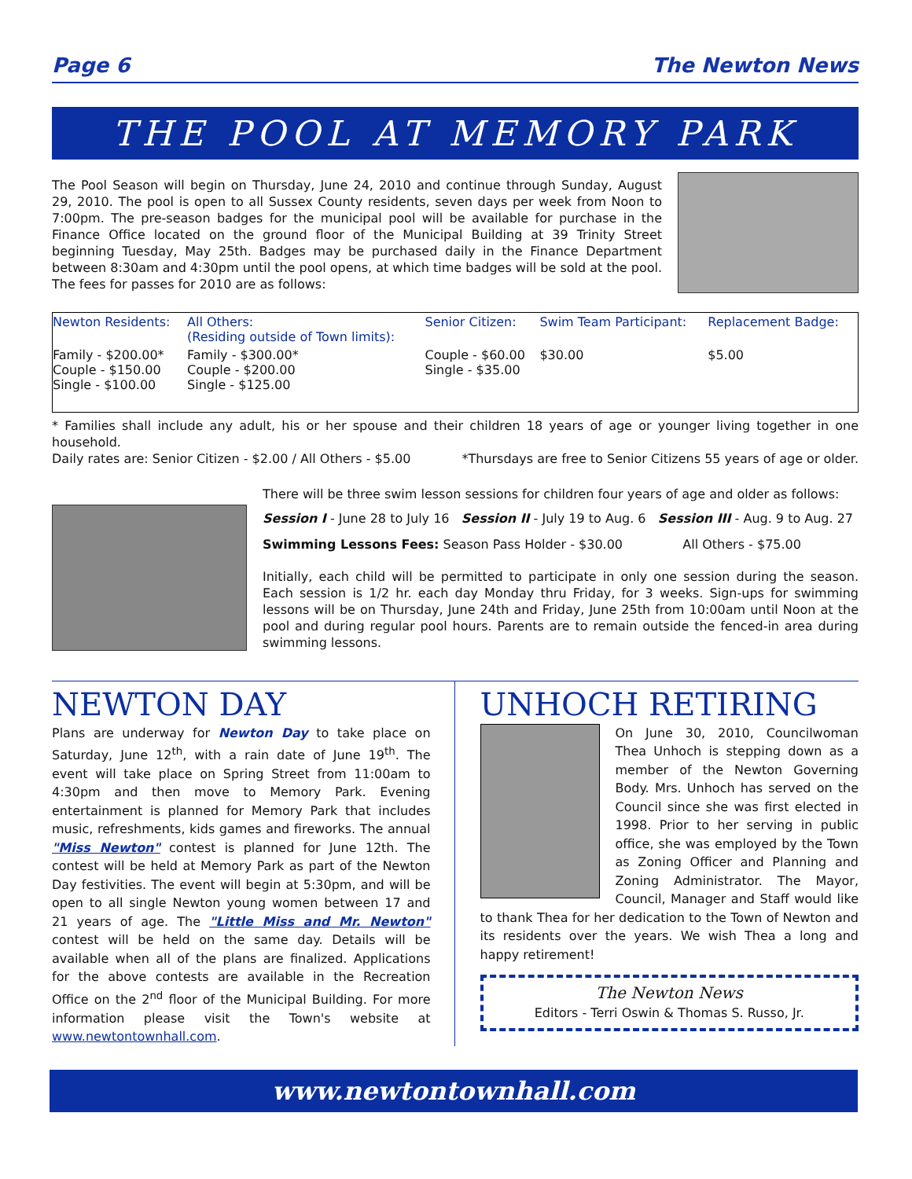Page 6 The Newton News
THE POOL AT MEMORY PARK
The Pool Season will begin on Thursday, June 24, 2010 and continue through Sunday, August 29, 2010. The pool is open to all Sussex County residents, seven days per week from Noon to 7:00pm. The pre-season badges for the municipal pool will be available for purchase in the Finance Office located on the ground floor of the Municipal Building at 39 Trinity Street beginning Tuesday, May 25th. Badges may be purchased daily in the Finance Department between 8:30am and 4:30pm until the pool opens, at which time badges will be sold at the pool. The fees for passes for 2010 are as follows:
| Newton Residents: | All Others: (Residing outside of Town limits): | Senior Citizen: | Swim Team Participant: | Replacement Badge: |
| --- | --- | --- | --- | --- |
| Family - $200.00* Couple - $150.00 Single - $100.00 | Family - $300.00* Couple - $200.00 Single - $125.00 | Couple - $60.00 Single - $35.00 | $30.00 | $5.00 |
* Families shall include any adult, his or her spouse and their children 18 years of age or younger living together in one household.
Daily rates are: Senior Citizen - $2.00 / All Others - $5.00 *Thursdays are free to Senior Citizens 55 years of age or older.
There will be three swim lesson sessions for children four years of age and older as follows:
Session I - June 28 to July 16 Session II - July 19 to Aug. 6 Session III - Aug. 9 to Aug. 27
Swimming Lessons Fees: Season Pass Holder - $30.00 All Others - $75.00
Initially, each child will be permitted to participate in only one session during the season. Each session is 1/2 hr. each day Monday thru Friday, for 3 weeks. Sign-ups for swimming lessons will be on Thursday, June 24th and Friday, June 25th from 10:00am until Noon at the pool and during regular pool hours. Parents are to remain outside the fenced-in area during swimming lessons.
NEWTON DAY
Plans are underway for Newton Day to take place on Saturday, June 12<sup>th</sup>, with a rain date of June 19<sup>th</sup>. The event will take place on Spring Street from 11:00am to 4:30pm and then move to Memory Park. Evening entertainment is planned for Memory Park that includes music, refreshments, kids games and fireworks. The annual "Miss Newton" contest is planned for June 12th. The contest will be held at Memory Park as part of the Newton Day festivities. The event will begin at 5:30pm, and will be open to all single Newton young women between 17 and 21 years of age. The "Little Miss and Mr. Newton" contest will be held on the same day. Details will be available when all of the plans are finalized. Applications for the above contests are available in the Recreation Office on the 2<sup>nd</sup> floor of the Municipal Building. For more information please visit the Town's website at www.newtontownhall.com.
UNHOCH RETIRING
On June 30, 2010, Councilwoman Thea Unhoch is stepping down as a member of the Newton Governing Body. Mrs. Unhoch has served on the Council since she was first elected in 1998. Prior to her serving in public office, she was employed by the Town as Zoning Officer and Planning and Zoning Administrator. The Mayor, Council, Manager and Staff would like to thank Thea for her dedication to the Town of Newton and its residents over the years. We wish Thea a long and happy retirement!
The Newton News
Editors - Terri Oswin & Thomas S. Russo, Jr.
www.newtontownhall.com